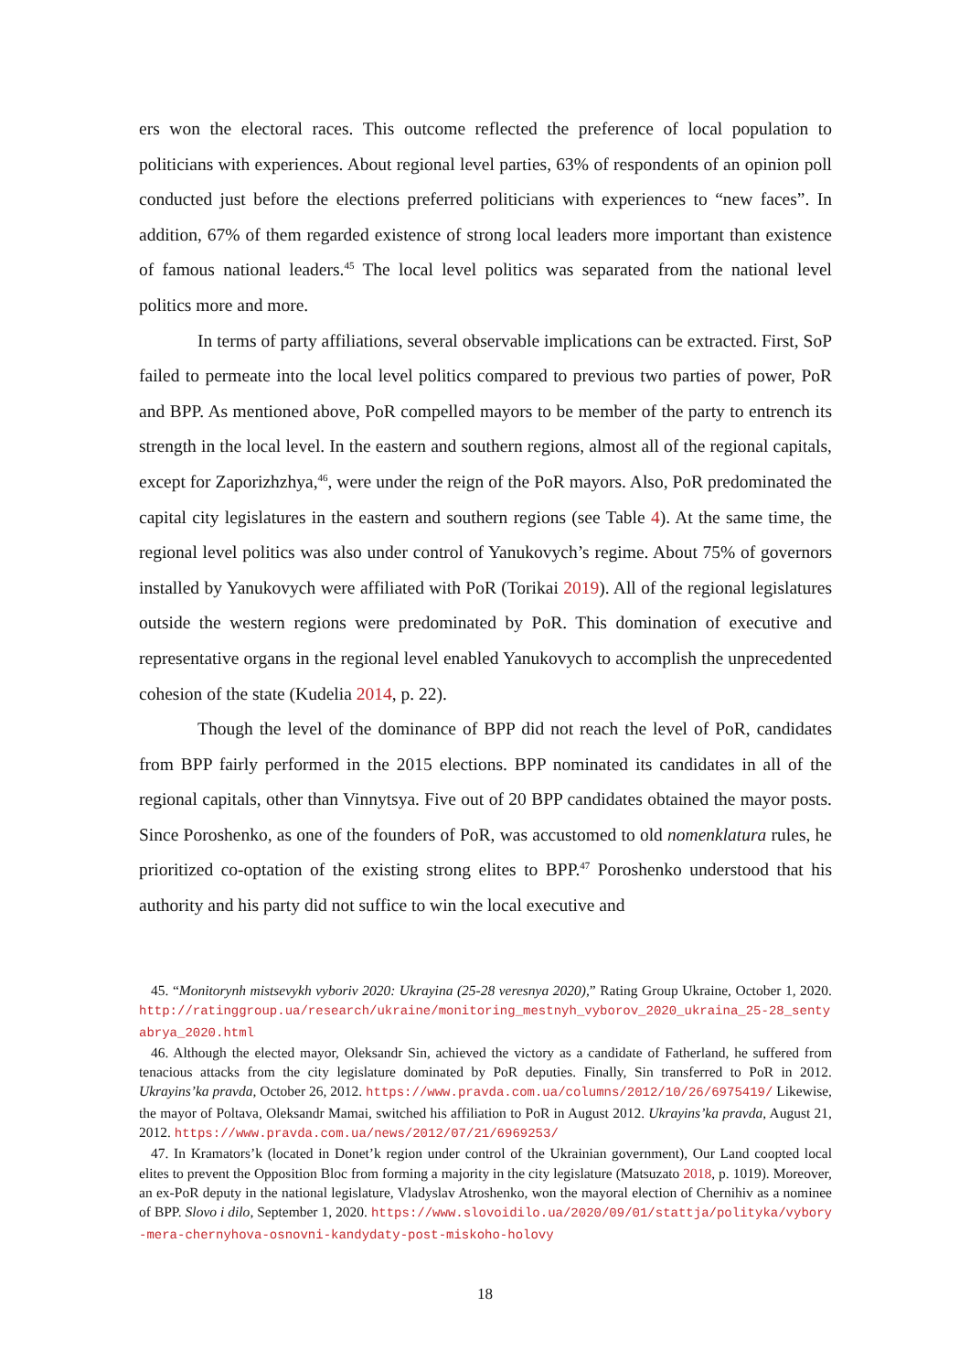ers won the electoral races. This outcome reflected the preference of local population to politicians with experiences. About regional level parties, 63% of respondents of an opinion poll conducted just before the elections preferred politicians with experiences to “new faces”. In addition, 67% of them regarded existence of strong local leaders more important than existence of famous national leaders.<sup>45</sup> The local level politics was separated from the national level politics more and more.
In terms of party affiliations, several observable implications can be extracted. First, SoP failed to permeate into the local level politics compared to previous two parties of power, PoR and BPP. As mentioned above, PoR compelled mayors to be member of the party to entrench its strength in the local level. In the eastern and southern regions, almost all of the regional capitals, except for Zaporizhzhya,<sup>46</sup>, were under the reign of the PoR mayors. Also, PoR predominated the capital city legislatures in the eastern and southern regions (see Table 4). At the same time, the regional level politics was also under control of Yanukovych’s regime. About 75% of governors installed by Yanukovych were affiliated with PoR (Torikai 2019). All of the regional legislatures outside the western regions were predominated by PoR. This domination of executive and representative organs in the regional level enabled Yanukovych to accomplish the unprecedented cohesion of the state (Kudelia 2014, p. 22).
Though the level of the dominance of BPP did not reach the level of PoR, candidates from BPP fairly performed in the 2015 elections. BPP nominated its candidates in all of the regional capitals, other than Vinnytsya. Five out of 20 BPP candidates obtained the mayor posts. Since Poroshenko, as one of the founders of PoR, was accustomed to old nomenklatura rules, he prioritized co-optation of the existing strong elites to BPP.<sup>47</sup> Poroshenko understood that his authority and his party did not suffice to win the local executive and
45. “Monitorynh mistsevykh vyboriv 2020: Ukrayina (25-28 veresnya 2020),” Rating Group Ukraine, October 1, 2020. http://ratinggroup.ua/research/ukraine/monitoring_mestnyh_vyborov_2020_ukraina_25-28_sentyabrya_2020.html
46. Although the elected mayor, Oleksandr Sin, achieved the victory as a candidate of Fatherland, he suffered from tenacious attacks from the city legislature dominated by PoR deputies. Finally, Sin transferred to PoR in 2012. Ukrayins’ka pravda, October 26, 2012. https://www.pravda.com.ua/columns/2012/10/26/6975419/ Likewise, the mayor of Poltava, Oleksandr Mamai, switched his affiliation to PoR in August 2012. Ukrayins’ka pravda, August 21, 2012. https://www.pravda.com.ua/news/2012/07/21/6969253/
47. In Kramators’k (located in Donet’k region under control of the Ukrainian government), Our Land coopted local elites to prevent the Opposition Bloc from forming a majority in the city legislature (Matsuzato 2018, p. 1019). Moreover, an ex-PoR deputy in the national legislature, Vladyslav Atroshenko, won the mayoral election of Chernihiv as a nominee of BPP. Slovo i dilo, September 1, 2020. https://www.slovoidilo.ua/2020/09/01/stattja/polityka/vybory-mera-chernyhova-osnovni-kandydaty-post-miskoho-holovy
18